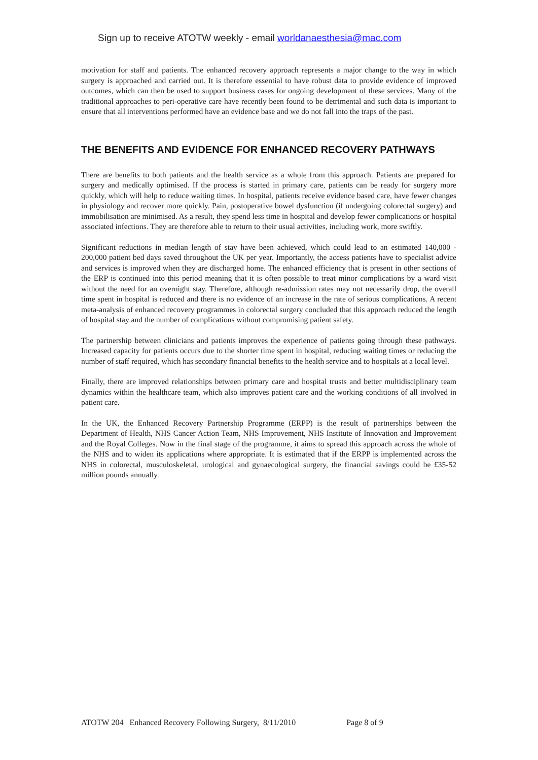Sign up to receive ATOTW weekly - email worldanaesthesia@mac.com
motivation for staff and patients. The enhanced recovery approach represents a major change to the way in which surgery is approached and carried out. It is therefore essential to have robust data to provide evidence of improved outcomes, which can then be used to support business cases for ongoing development of these services. Many of the traditional approaches to peri-operative care have recently been found to be detrimental and such data is important to ensure that all interventions performed have an evidence base and we do not fall into the traps of the past.
THE BENEFITS AND EVIDENCE FOR ENHANCED RECOVERY PATHWAYS
There are benefits to both patients and the health service as a whole from this approach. Patients are prepared for surgery and medically optimised. If the process is started in primary care, patients can be ready for surgery more quickly, which will help to reduce waiting times. In hospital, patients receive evidence based care, have fewer changes in physiology and recover more quickly. Pain, postoperative bowel dysfunction (if undergoing colorectal surgery) and immobilisation are minimised. As a result, they spend less time in hospital and develop fewer complications or hospital associated infections. They are therefore able to return to their usual activities, including work, more swiftly.
Significant reductions in median length of stay have been achieved, which could lead to an estimated 140,000 - 200,000 patient bed days saved throughout the UK per year. Importantly, the access patients have to specialist advice and services is improved when they are discharged home. The enhanced efficiency that is present in other sections of the ERP is continued into this period meaning that it is often possible to treat minor complications by a ward visit without the need for an overnight stay. Therefore, although re-admission rates may not necessarily drop, the overall time spent in hospital is reduced and there is no evidence of an increase in the rate of serious complications. A recent meta-analysis of enhanced recovery programmes in colorectal surgery concluded that this approach reduced the length of hospital stay and the number of complications without compromising patient safety.
The partnership between clinicians and patients improves the experience of patients going through these pathways. Increased capacity for patients occurs due to the shorter time spent in hospital, reducing waiting times or reducing the number of staff required, which has secondary financial benefits to the health service and to hospitals at a local level.
Finally, there are improved relationships between primary care and hospital trusts and better multidisciplinary team dynamics within the healthcare team, which also improves patient care and the working conditions of all involved in patient care.
In the UK, the Enhanced Recovery Partnership Programme (ERPP) is the result of partnerships between the Department of Health, NHS Cancer Action Team, NHS Improvement, NHS Institute of Innovation and Improvement and the Royal Colleges. Now in the final stage of the programme, it aims to spread this approach across the whole of the NHS and to widen its applications where appropriate. It is estimated that if the ERPP is implemented across the NHS in colorectal, musculoskeletal, urological and gynaecological surgery, the financial savings could be £35-52 million pounds annually.
ATOTW 204 Enhanced Recovery Following Surgery, 8/11/2010 Page 8 of 9